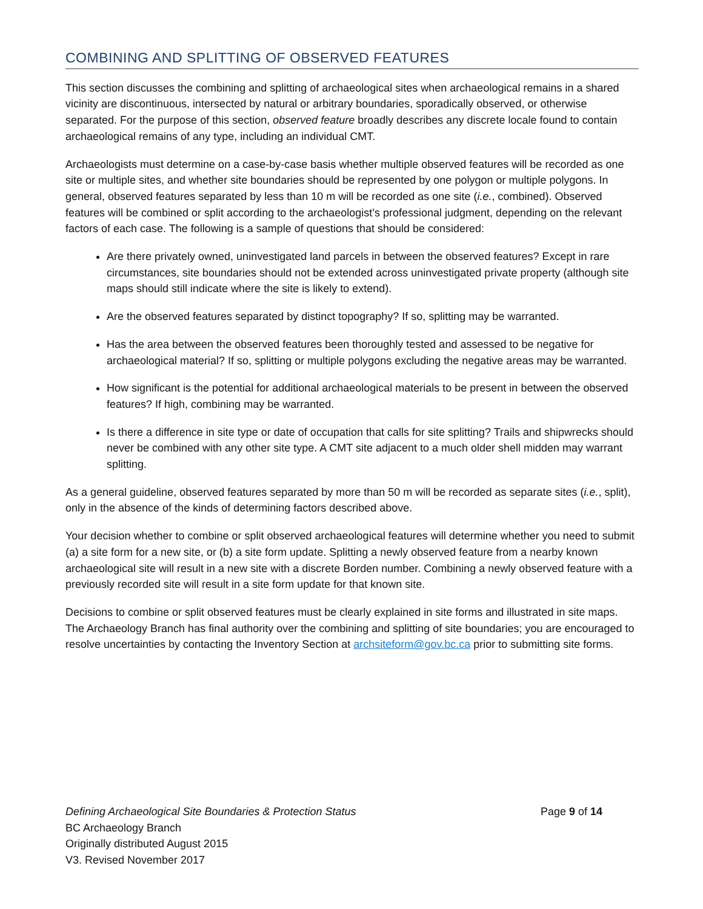COMBINING AND SPLITTING OF OBSERVED FEATURES
This section discusses the combining and splitting of archaeological sites when archaeological remains in a shared vicinity are discontinuous, intersected by natural or arbitrary boundaries, sporadically observed, or otherwise separated. For the purpose of this section, observed feature broadly describes any discrete locale found to contain archaeological remains of any type, including an individual CMT.
Archaeologists must determine on a case-by-case basis whether multiple observed features will be recorded as one site or multiple sites, and whether site boundaries should be represented by one polygon or multiple polygons. In general, observed features separated by less than 10 m will be recorded as one site (i.e., combined). Observed features will be combined or split according to the archaeologist’s professional judgment, depending on the relevant factors of each case. The following is a sample of questions that should be considered:
Are there privately owned, uninvestigated land parcels in between the observed features? Except in rare circumstances, site boundaries should not be extended across uninvestigated private property (although site maps should still indicate where the site is likely to extend).
Are the observed features separated by distinct topography? If so, splitting may be warranted.
Has the area between the observed features been thoroughly tested and assessed to be negative for archaeological material? If so, splitting or multiple polygons excluding the negative areas may be warranted.
How significant is the potential for additional archaeological materials to be present in between the observed features? If high, combining may be warranted.
Is there a difference in site type or date of occupation that calls for site splitting? Trails and shipwrecks should never be combined with any other site type. A CMT site adjacent to a much older shell midden may warrant splitting.
As a general guideline, observed features separated by more than 50 m will be recorded as separate sites (i.e., split), only in the absence of the kinds of determining factors described above.
Your decision whether to combine or split observed archaeological features will determine whether you need to submit (a) a site form for a new site, or (b) a site form update. Splitting a newly observed feature from a nearby known archaeological site will result in a new site with a discrete Borden number. Combining a newly observed feature with a previously recorded site will result in a site form update for that known site.
Decisions to combine or split observed features must be clearly explained in site forms and illustrated in site maps. The Archaeology Branch has final authority over the combining and splitting of site boundaries; you are encouraged to resolve uncertainties by contacting the Inventory Section at archsiteform@gov.bc.ca prior to submitting site forms.
Page 9 of 14 Defining Archaeological Site Boundaries & Protection Status
BC Archaeology Branch
Originally distributed August 2015
V3. Revised November 2017